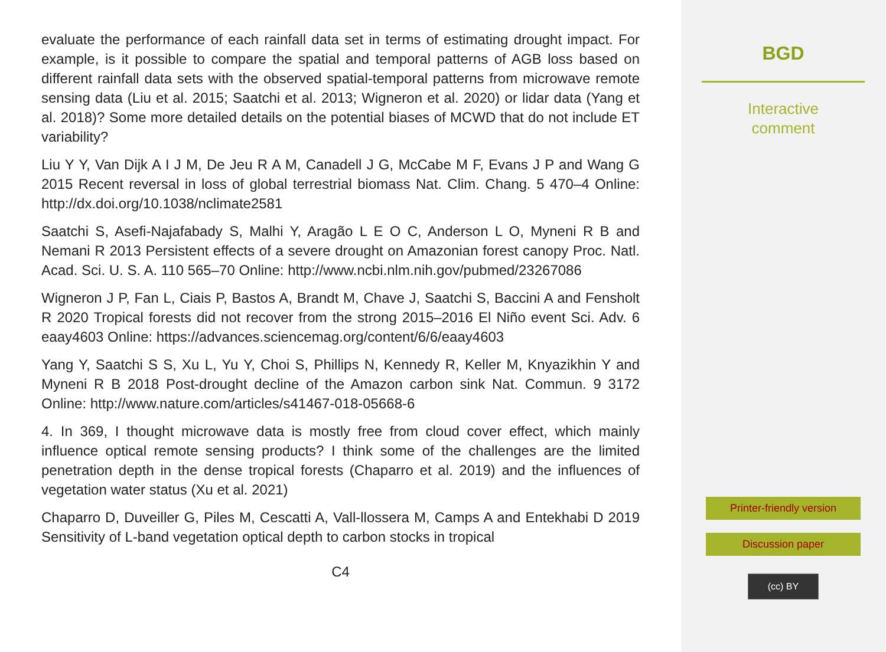evaluate the performance of each rainfall data set in terms of estimating drought impact. For example, is it possible to compare the spatial and temporal patterns of AGB loss based on different rainfall data sets with the observed spatial-temporal patterns from microwave remote sensing data (Liu et al. 2015; Saatchi et al. 2013; Wigneron et al. 2020) or lidar data (Yang et al. 2018)? Some more detailed details on the potential biases of MCWD that do not include ET variability?
Liu Y Y, Van Dijk A I J M, De Jeu R A M, Canadell J G, McCabe M F, Evans J P and Wang G 2015 Recent reversal in loss of global terrestrial biomass Nat. Clim. Chang. 5 470–4 Online: http://dx.doi.org/10.1038/nclimate2581
Saatchi S, Asefi-Najafabady S, Malhi Y, Aragão L E O C, Anderson L O, Myneni R B and Nemani R 2013 Persistent effects of a severe drought on Amazonian forest canopy Proc. Natl. Acad. Sci. U. S. A. 110 565–70 Online: http://www.ncbi.nlm.nih.gov/pubmed/23267086
Wigneron J P, Fan L, Ciais P, Bastos A, Brandt M, Chave J, Saatchi S, Baccini A and Fensholt R 2020 Tropical forests did not recover from the strong 2015–2016 El Niño event Sci. Adv. 6 eaay4603 Online: https://advances.sciencemag.org/content/6/6/eaay4603
Yang Y, Saatchi S S, Xu L, Yu Y, Choi S, Phillips N, Kennedy R, Keller M, Knyazikhin Y and Myneni R B 2018 Post-drought decline of the Amazon carbon sink Nat. Commun. 9 3172 Online: http://www.nature.com/articles/s41467-018-05668-6
4. In 369, I thought microwave data is mostly free from cloud cover effect, which mainly influence optical remote sensing products? I think some of the challenges are the limited penetration depth in the dense tropical forests (Chaparro et al. 2019) and the influences of vegetation water status (Xu et al. 2021)
Chaparro D, Duveiller G, Piles M, Cescatti A, Vall-llossera M, Camps A and Entekhabi D 2019 Sensitivity of L-band vegetation optical depth to carbon stocks in tropical
C4
BGD
Interactive
comment
Printer-friendly version
Discussion paper
(cc) BY